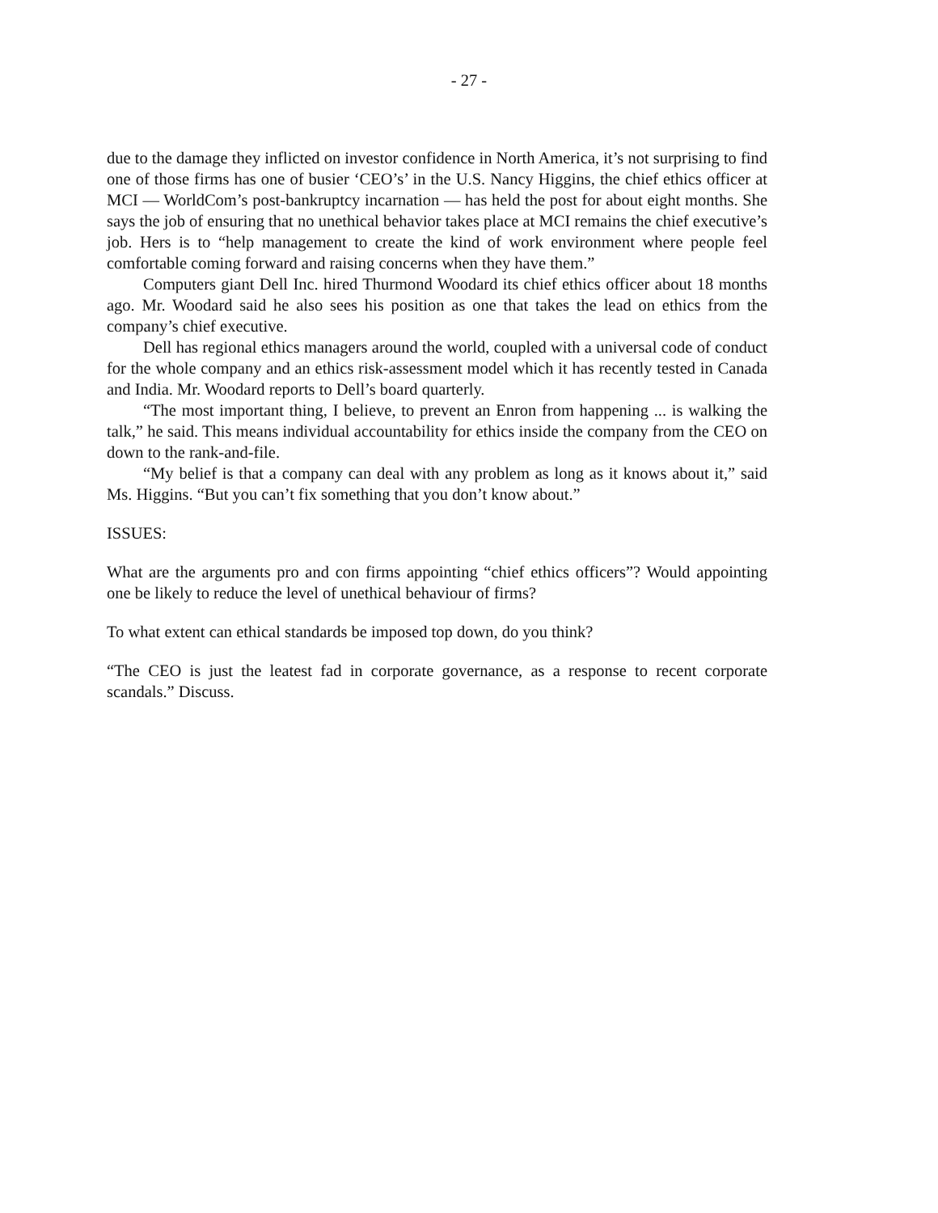- 27 -
due to the damage they inflicted on investor confidence in North America, it’s not surprising to find one of those firms has one of busier ‘CEO’s’ in the U.S. Nancy Higgins, the chief ethics officer at MCI — WorldCom’s post-bankruptcy incarnation — has held the post for about eight months. She says the job of ensuring that no unethical behavior takes place at MCI remains the chief executive’s job. Hers is to “help management to create the kind of work environment where people feel comfortable coming forward and raising concerns when they have them.”
Computers giant Dell Inc. hired Thurmond Woodard its chief ethics officer about 18 months ago. Mr. Woodard said he also sees his position as one that takes the lead on ethics from the company’s chief executive.
Dell has regional ethics managers around the world, coupled with a universal code of conduct for the whole company and an ethics risk-assessment model which it has recently tested in Canada and India. Mr. Woodard reports to Dell’s board quarterly.
“The most important thing, I believe, to prevent an Enron from happening ... is walking the talk,” he said. This means individual accountability for ethics inside the company from the CEO on down to the rank-and-file.
“My belief is that a company can deal with any problem as long as it knows about it,” said Ms. Higgins. “But you can’t fix something that you don’t know about.”
ISSUES:
What are the arguments pro and con firms appointing “chief ethics officers”? Would appointing one be likely to reduce the level of unethical behaviour of firms?
To what extent can ethical standards be imposed top down, do you think?
“The CEO is just the leatest fad in corporate governance, as a response to recent corporate scandals.” Discuss.